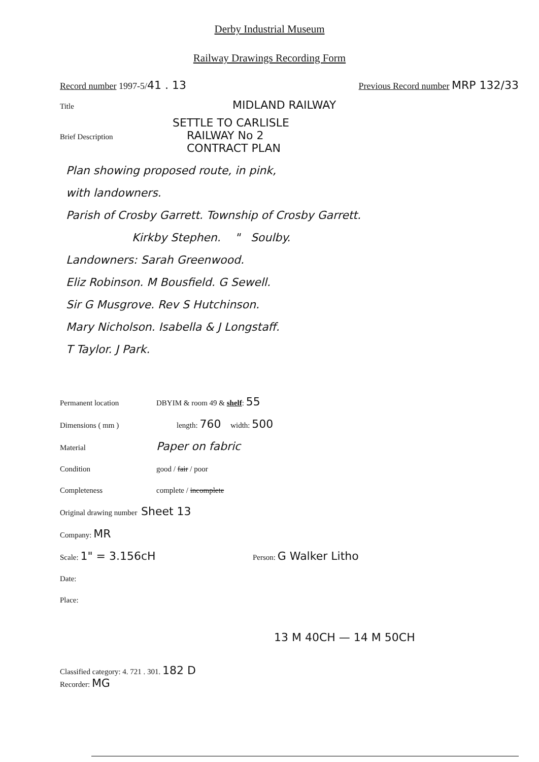Derby Industrial Museum
Railway Drawings Recording Form
Record number 1997-5/41 . 13 Previous Record number MRP 132/33
Title MIDLAND RAILWAY
SETTLE TO CARLISLE
Brief Description RAILWAY No 2
CONTRACT PLAN
Plan showing proposed route, in pink,
with landowners.
Parish of Crosby Garrett. Township of Crosby Garrett.
Kirkby Stephen. " Soulby.
Landowners: Sarah Greenwood.
Eliz Robinson. M Bousfield. G Sewell.
Sir G Musgrove. Rev S Hutchinson.
Mary Nicholson. Isabella & J Longstaff.
T Taylor. J Park.
Permanent location DBYIM & room 49 & shelf: 55
Dimensions ( mm ) length: 760 width: 500
Material Paper on fabric
Condition good / fair / poor
Completeness complete / incomplete
Original drawing number Sheet 13
Company: MR
Scale: 1" = 3.156cH Person: G Walker Litho
Date:
Place:
13 M 40CH — 14 M 50CH
Classified category: 4. 721 . 301. 182 D
Recorder: MG